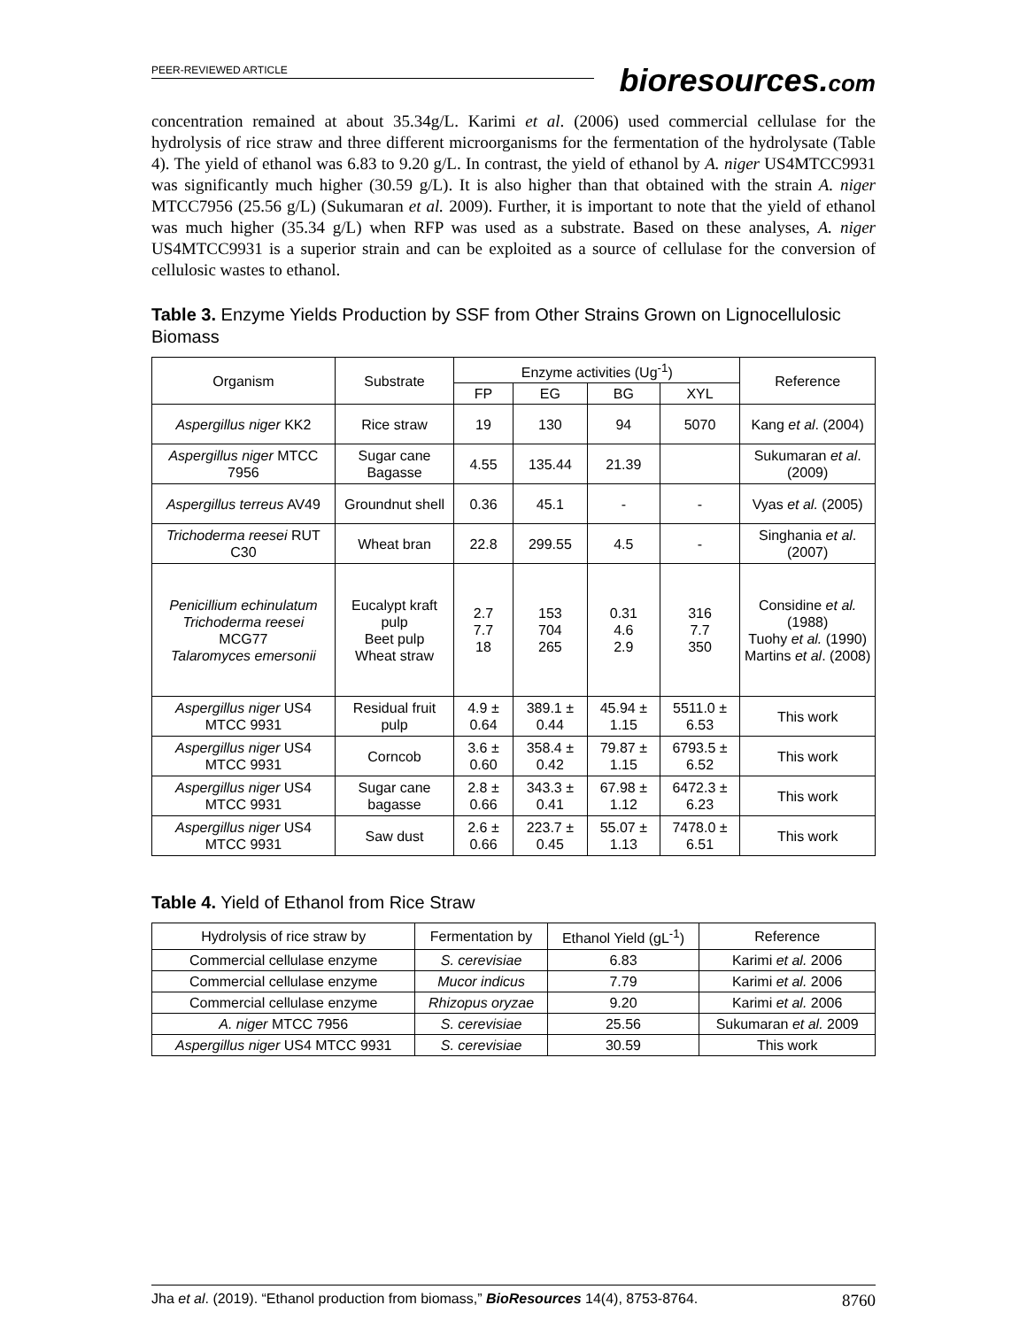PEER-REVIEWED ARTICLE
bioresources.com
concentration remained at about 35.34g/L. Karimi et al. (2006) used commercial cellulase for the hydrolysis of rice straw and three different microorganisms for the fermentation of the hydrolysate (Table 4). The yield of ethanol was 6.83 to 9.20 g/L. In contrast, the yield of ethanol by A. niger US4MTCC9931 was significantly much higher (30.59 g/L). It is also higher than that obtained with the strain A. niger MTCC7956 (25.56 g/L) (Sukumaran et al. 2009). Further, it is important to note that the yield of ethanol was much higher (35.34 g/L) when RFP was used as a substrate. Based on these analyses, A. niger US4MTCC9931 is a superior strain and can be exploited as a source of cellulase for the conversion of cellulosic wastes to ethanol.
Table 3. Enzyme Yields Production by SSF from Other Strains Grown on Lignocellulosic Biomass
| Organism | Substrate | Enzyme activities (Ug<sup>-1</sup>) | | | | Reference |
| --- | --- | --- | --- | --- | --- | --- |
| | | FP | EG | BG | XYL | |
| Aspergillus niger KK2 | Rice straw | 19 | 130 | 94 | 5070 | Kang et al . (2004) |
| Aspergillus niger MTCC 7956 | Sugar cane Bagasse | 4.55 | 135.44 | 21.39 | | Sukumaran et al . (2009) |
| Aspergillus terreus AV49 | Groundnut shell | 0.36 | 45.1 | - | - | Vyas et al. (2005) |
| Trichoderma reesei RUT C30 | Wheat bran | 22.8 | 299.55 | 4.5 | - | Singhania et al . (2007) |
| Penicillium echinulatum Trichoderma reesei MCG77 Talaromyces emersonii | Eucalypt kraft pulp Beet pulp Wheat straw | 2.7 7.7 18 | 153 704 265 | 0.31 4.6 2.9 | 316 7.7 350 | Considine et al. (1988) Tuohy et al. (1990) Martins et al . (2008) |
| Aspergillus niger US4 MTCC 9931 | Residual fruit pulp | 4.9 ± 0.64 | 389.1 ± 0.44 | 45.94 ± 1.15 | 5511.0 ± 6.53 | This work |
| Aspergillus niger US4 MTCC 9931 | Corncob | 3.6 ± 0.60 | 358.4 ± 0.42 | 79.87 ± 1.15 | 6793.5 ± 6.52 | This work |
| Aspergillus niger US4 MTCC 9931 | Sugar cane bagasse | 2.8 ± 0.66 | 343.3 ± 0.41 | 67.98 ± 1.12 | 6472.3 ± 6.23 | This work |
| Aspergillus niger US4 MTCC 9931 | Saw dust | 2.6 ± 0.66 | 223.7 ± 0.45 | 55.07 ± 1.13 | 7478.0 ± 6.51 | This work |
Table 4. Yield of Ethanol from Rice Straw
| Hydrolysis of rice straw by | Fermentation by | Ethanol Yield (gL<sup>-1</sup>) | Reference |
| --- | --- | --- | --- |
| Commercial cellulase enzyme | S. cerevisiae | 6.83 | Karimi et al. 2006 |
| Commercial cellulase enzyme | Mucor indicus | 7.79 | Karimi et al. 2006 |
| Commercial cellulase enzyme | Rhizopus oryzae | 9.20 | Karimi et al. 2006 |
| A. niger MTCC 7956 | S. cerevisiae | 25.56 | Sukumaran et al. 2009 |
| Aspergillus niger US4 MTCC 9931 | S. cerevisiae | 30.59 | This work |
Jha et al. (2019). “Ethanol production from biomass,” BioResources 14(4), 8753-8764. 8760